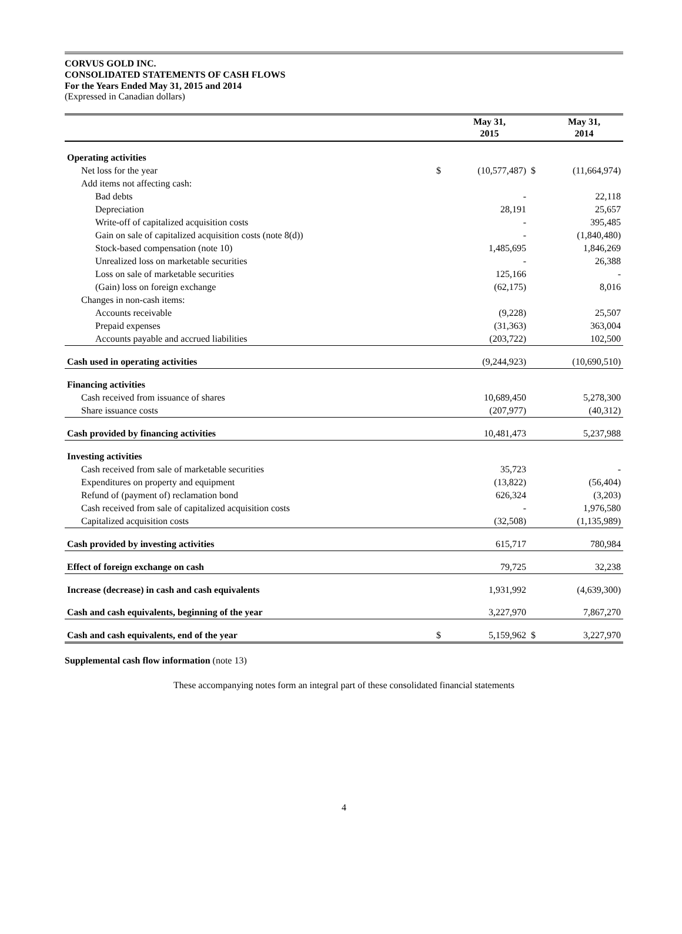CORVUS GOLD INC.
CONSOLIDATED STATEMENTS OF CASH FLOWS
For the Years Ended May 31, 2015 and 2014
(Expressed in Canadian dollars)
| | | May 31, 2015 | | May 31, 2014 |
| --- | --- | --- | --- | --- |
| Operating activities | | | | |
| Net loss for the year | $ | (10,577,487) | $ | (11,664,974) |
| Add items not affecting cash: | | | | |
| Bad debts | | - | | 22,118 |
| Depreciation | | 28,191 | | 25,657 |
| Write-off of capitalized acquisition costs | | - | | 395,485 |
| Gain on sale of capitalized acquisition costs (note 8(d)) | | - | | (1,840,480) |
| Stock-based compensation (note 10) | | 1,485,695 | | 1,846,269 |
| Unrealized loss on marketable securities | | - | | 26,388 |
| Loss on sale of marketable securities | | 125,166 | | - |
| (Gain) loss on foreign exchange | | (62,175) | | 8,016 |
| Changes in non-cash items: | | | | |
| Accounts receivable | | (9,228) | | 25,507 |
| Prepaid expenses | | (31,363) | | 363,004 |
| Accounts payable and accrued liabilities | | (203,722) | | 102,500 |
| Cash used in operating activities | | (9,244,923) | | (10,690,510) |
| Financing activities | | | | |
| Cash received from issuance of shares | | 10,689,450 | | 5,278,300 |
| Share issuance costs | | (207,977) | | (40,312) |
| Cash provided by financing activities | | 10,481,473 | | 5,237,988 |
| Investing activities | | | | |
| Cash received from sale of marketable securities | | 35,723 | | - |
| Expenditures on property and equipment | | (13,822) | | (56,404) |
| Refund of (payment of) reclamation bond | | 626,324 | | (3,203) |
| Cash received from sale of capitalized acquisition costs | | - | | 1,976,580 |
| Capitalized acquisition costs | | (32,508) | | (1,135,989) |
| Cash provided by investing activities | | 615,717 | | 780,984 |
| Effect of foreign exchange on cash | | 79,725 | | 32,238 |
| Increase (decrease) in cash and cash equivalents | | 1,931,992 | | (4,639,300) |
| Cash and cash equivalents, beginning of the year | | 3,227,970 | | 7,867,270 |
| Cash and cash equivalents, end of the year | $ | 5,159,962 | $ | 3,227,970 |
Supplemental cash flow information (note 13)
These accompanying notes form an integral part of these consolidated financial statements
4